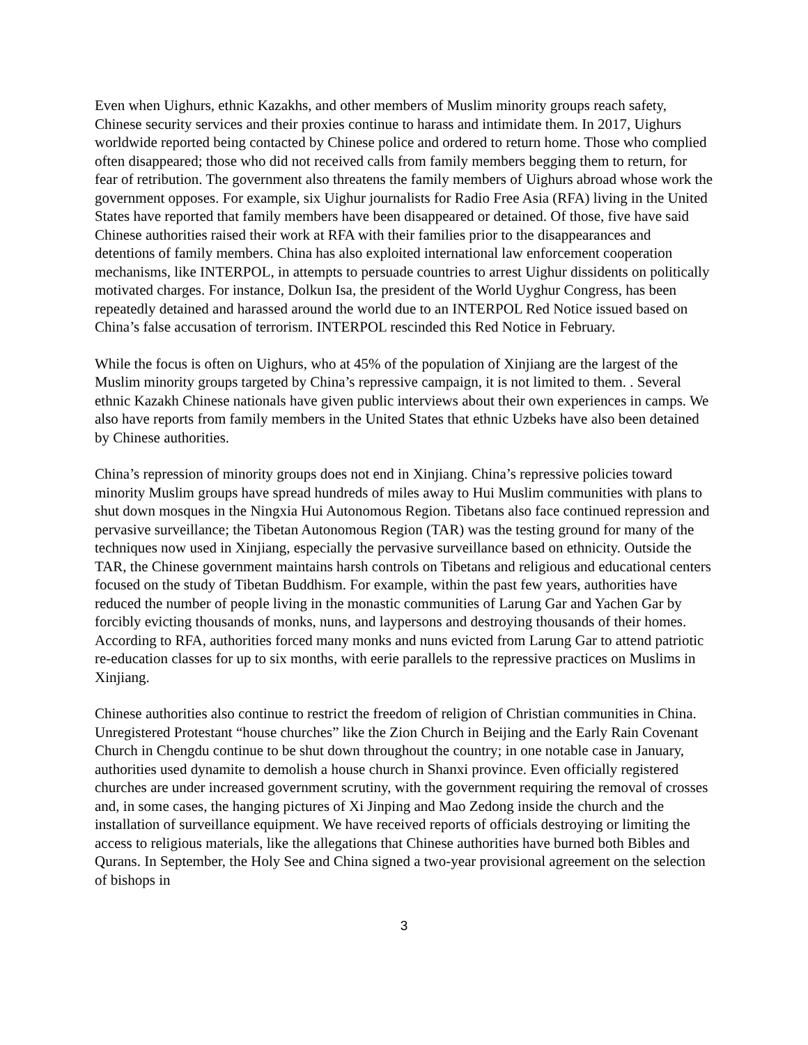Even when Uighurs, ethnic Kazakhs, and other members of Muslim minority groups reach safety, Chinese security services and their proxies continue to harass and intimidate them. In 2017, Uighurs worldwide reported being contacted by Chinese police and ordered to return home. Those who complied often disappeared; those who did not received calls from family members begging them to return, for fear of retribution. The government also threatens the family members of Uighurs abroad whose work the government opposes. For example, six Uighur journalists for Radio Free Asia (RFA) living in the United States have reported that family members have been disappeared or detained. Of those, five have said Chinese authorities raised their work at RFA with their families prior to the disappearances and detentions of family members. China has also exploited international law enforcement cooperation mechanisms, like INTERPOL, in attempts to persuade countries to arrest Uighur dissidents on politically motivated charges. For instance, Dolkun Isa, the president of the World Uyghur Congress, has been repeatedly detained and harassed around the world due to an INTERPOL Red Notice issued based on China’s false accusation of terrorism. INTERPOL rescinded this Red Notice in February.
While the focus is often on Uighurs, who at 45% of the population of Xinjiang are the largest of the Muslim minority groups targeted by China’s repressive campaign, it is not limited to them. . Several ethnic Kazakh Chinese nationals have given public interviews about their own experiences in camps. We also have reports from family members in the United States that ethnic Uzbeks have also been detained by Chinese authorities.
China’s repression of minority groups does not end in Xinjiang. China’s repressive policies toward minority Muslim groups have spread hundreds of miles away to Hui Muslim communities with plans to shut down mosques in the Ningxia Hui Autonomous Region. Tibetans also face continued repression and pervasive surveillance; the Tibetan Autonomous Region (TAR) was the testing ground for many of the techniques now used in Xinjiang, especially the pervasive surveillance based on ethnicity. Outside the TAR, the Chinese government maintains harsh controls on Tibetans and religious and educational centers focused on the study of Tibetan Buddhism. For example, within the past few years, authorities have reduced the number of people living in the monastic communities of Larung Gar and Yachen Gar by forcibly evicting thousands of monks, nuns, and laypersons and destroying thousands of their homes. According to RFA, authorities forced many monks and nuns evicted from Larung Gar to attend patriotic re-education classes for up to six months, with eerie parallels to the repressive practices on Muslims in Xinjiang.
Chinese authorities also continue to restrict the freedom of religion of Christian communities in China. Unregistered Protestant “house churches” like the Zion Church in Beijing and the Early Rain Covenant Church in Chengdu continue to be shut down throughout the country; in one notable case in January, authorities used dynamite to demolish a house church in Shanxi province. Even officially registered churches are under increased government scrutiny, with the government requiring the removal of crosses and, in some cases, the hanging pictures of Xi Jinping and Mao Zedong inside the church and the installation of surveillance equipment. We have received reports of officials destroying or limiting the access to religious materials, like the allegations that Chinese authorities have burned both Bibles and Qurans. In September, the Holy See and China signed a two-year provisional agreement on the selection of bishops in
3